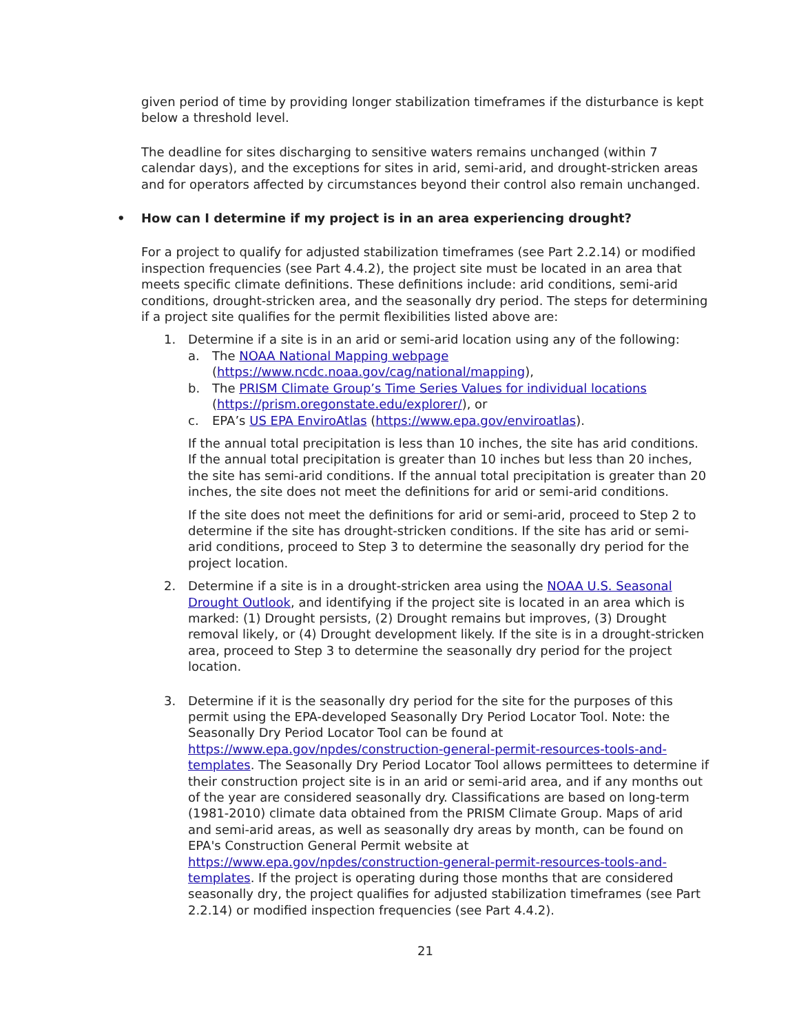given period of time by providing longer stabilization timeframes if the disturbance is kept below a threshold level.
The deadline for sites discharging to sensitive waters remains unchanged (within 7 calendar days), and the exceptions for sites in arid, semi-arid, and drought-stricken areas and for operators affected by circumstances beyond their control also remain unchanged.
• How can I determine if my project is in an area experiencing drought?
For a project to qualify for adjusted stabilization timeframes (see Part 2.2.14) or modified inspection frequencies (see Part 4.4.2), the project site must be located in an area that meets specific climate definitions. These definitions include: arid conditions, semi-arid conditions, drought-stricken area, and the seasonally dry period. The steps for determining if a project site qualifies for the permit flexibilities listed above are:
1. Determine if a site is in an arid or semi-arid location using any of the following:
a. The NOAA National Mapping webpage (https://www.ncdc.noaa.gov/cag/national/mapping),
b. The PRISM Climate Group’s Time Series Values for individual locations (https://prism.oregonstate.edu/explorer/), or
c. EPA’s US EPA EnviroAtlas (https://www.epa.gov/enviroatlas).
If the annual total precipitation is less than 10 inches, the site has arid conditions. If the annual total precipitation is greater than 10 inches but less than 20 inches, the site has semi-arid conditions. If the annual total precipitation is greater than 20 inches, the site does not meet the definitions for arid or semi-arid conditions.
If the site does not meet the definitions for arid or semi-arid, proceed to Step 2 to determine if the site has drought-stricken conditions. If the site has arid or semi-arid conditions, proceed to Step 3 to determine the seasonally dry period for the project location.
2. Determine if a site is in a drought-stricken area using the NOAA U.S. Seasonal Drought Outlook, and identifying if the project site is located in an area which is marked: (1) Drought persists, (2) Drought remains but improves, (3) Drought removal likely, or (4) Drought development likely. If the site is in a drought-stricken area, proceed to Step 3 to determine the seasonally dry period for the project location.
3. Determine if it is the seasonally dry period for the site for the purposes of this permit using the EPA-developed Seasonally Dry Period Locator Tool. Note: the Seasonally Dry Period Locator Tool can be found at https://www.epa.gov/npdes/construction-general-permit-resources-tools-and-templates. The Seasonally Dry Period Locator Tool allows permittees to determine if their construction project site is in an arid or semi-arid area, and if any months out of the year are considered seasonally dry. Classifications are based on long-term (1981-2010) climate data obtained from the PRISM Climate Group. Maps of arid and semi-arid areas, as well as seasonally dry areas by month, can be found on EPA's Construction General Permit website at https://www.epa.gov/npdes/construction-general-permit-resources-tools-and-templates. If the project is operating during those months that are considered seasonally dry, the project qualifies for adjusted stabilization timeframes (see Part 2.2.14) or modified inspection frequencies (see Part 4.4.2).
21